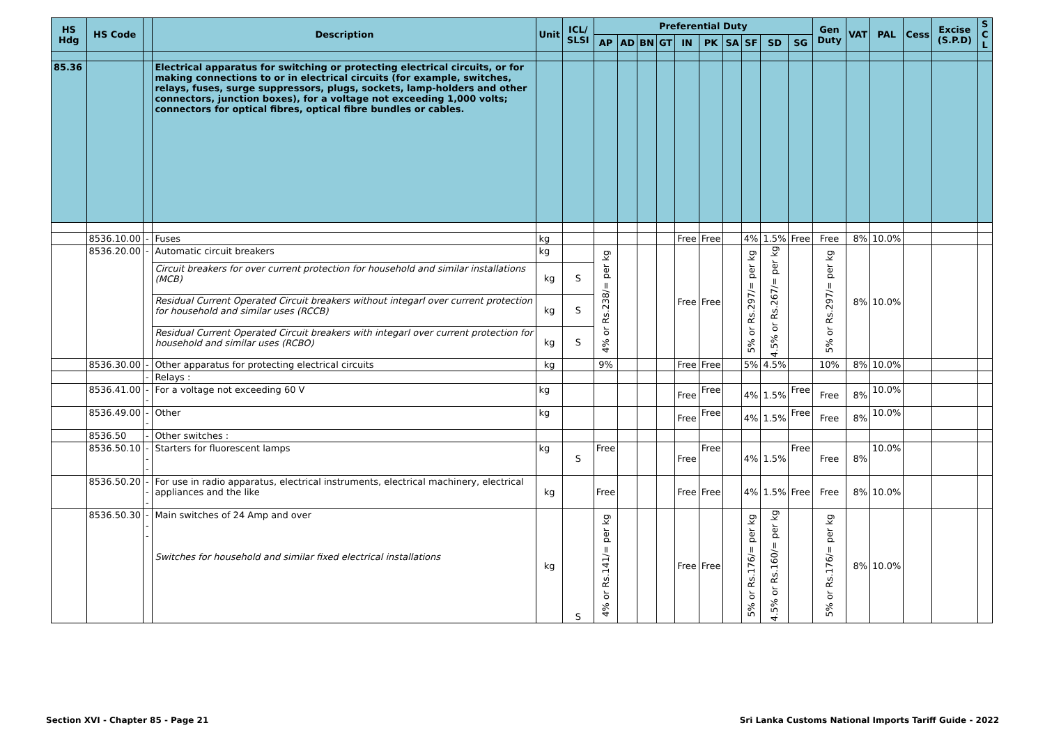| HS Hdg | HS Code | | Description | Unit | ICL/ SLSI | Preferential Duty | | | | | | | | | | Gen Duty | VAT | PAL | Cess | Excise (S.P.D) | S C L |
| --- | --- | --- | --- | --- | --- | --- | --- | --- | --- | --- | --- | --- | --- | --- | --- | --- | --- | --- | --- | --- | --- |
| | | | | | | AP | AD | BN | GT | IN | PK | SA | SF | SD | SG | | | | | | |
| 85.36 | | | Electrical apparatus for switching or protecting electrical circuits, or for making connections to or in electrical circuits (for example, switches, relays, fuses, surge suppressors, plugs, sockets, lamp-holders and other connectors, junction boxes), for a voltage not exceeding 1,000 volts; connectors for optical fibres, optical fibre bundles or cables. | | | | | | | | | | | | | | | | | | |
| | 8536.10.00 | - | Fuses | kg | | | | | | Free | Free | | 4% | 1.5% | Free | Free | 8% | 10.0% | | | |
| | 8536.20.00 | - | Automatic circuit breakers | kg | | 4% or Rs.238/= per kg | | | | Free | Free | | 5% or Rs.297/= per kg | 4.5% or Rs.267/= per kg | | 5% or Rs.297/= per kg | 8% | 10.0% | | | |
| | | | Circuit breakers for over current protection for household and similar installations (MCB) | kg | S | | | | | | | | | | | | | | | | |
| | | | Residual Current Operated Circuit breakers without integarl over current protection for household and similar uses (RCCB) | kg | S | | | | | | | | | | | | | | | | |
| | | | Residual Current Operated Circuit breakers with integarl over current protection for household and similar uses (RCBO) | kg | S | | | | | | | | | | | | | | | | |
| | 8536.30.00 | - | Other apparatus for protecting electrical circuits | kg | | 9% | | | | Free | Free | | 5% | 4.5% | | 10% | 8% | 10.0% | | | |
| | | - | Relays : | | | | | | | | | | | | | | | | | | |
| | 8536.41.00 | -- | For a voltage not exceeding 60 V | kg | | | | | | Free | Free | | 4% | 1.5% | Free | Free | 8% | 10.0% | | | |
| | 8536.49.00 | -- | Other | kg | | | | | | Free | Free | | 4% | 1.5% | Free | Free | 8% | 10.0% | | | |
| | 8536.50 | - | Other switches : | | | | | | | | | | | | | | | | | | |
| | 8536.50.10 | --- | Starters for fluorescent lamps | kg | S | Free | | | | Free | Free | | 4% | 1.5% | Free | Free | 8% | 10.0% | | | |
| | 8536.50.20 | --- | For use in radio apparatus, electrical instruments, electrical machinery, electrical appliances and the like | kg | | Free | | | | Free | Free | | 4% | 1.5% | Free | Free | 8% | 10.0% | | | |
| | 8536.50.30 | --- | Main switches of 24 Amp and over Switches for household and similar fixed electrical installations | kg | S | 4% or Rs.141/= per kg | | | | Free | Free | | 5% or Rs.176/= per kg | 4.5% or Rs.160/= per kg | | 5% or Rs.176/= per kg | 8% | 10.0% | | | |
Section XVI - Chapter 85 - Page 21
Sri Lanka Customs National Imports Tariff Guide - 2022